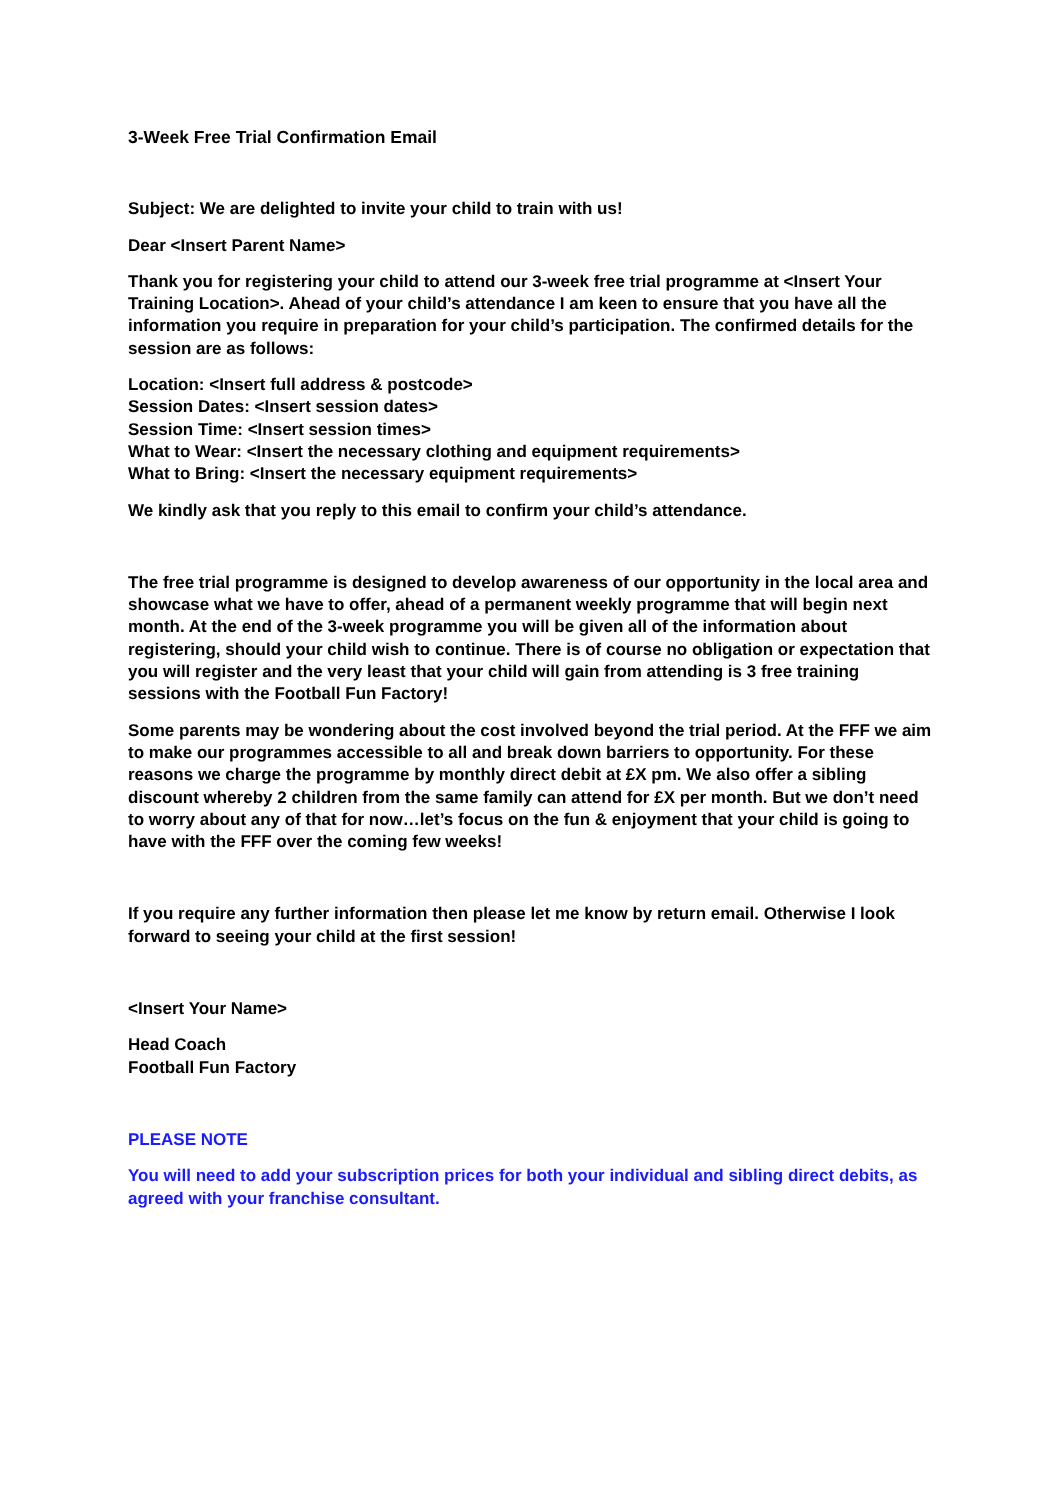3-Week Free Trial Confirmation Email
Subject: We are delighted to invite your child to train with us!
Dear <Insert Parent Name>
Thank you for registering your child to attend our 3-week free trial programme at <Insert Your Training Location>. Ahead of your child’s attendance I am keen to ensure that you have all the information you require in preparation for your child’s participation. The confirmed details for the session are as follows:
Location: <Insert full address & postcode>
Session Dates: <Insert session dates>
Session Time: <Insert session times>
What to Wear: <Insert the necessary clothing and equipment requirements>
What to Bring: <Insert the necessary equipment requirements>
We kindly ask that you reply to this email to confirm your child’s attendance.
The free trial programme is designed to develop awareness of our opportunity in the local area and showcase what we have to offer, ahead of a permanent weekly programme that will begin next month. At the end of the 3-week programme you will be given all of the information about registering, should your child wish to continue. There is of course no obligation or expectation that you will register and the very least that your child will gain from attending is 3 free training sessions with the Football Fun Factory!
Some parents may be wondering about the cost involved beyond the trial period. At the FFF we aim to make our programmes accessible to all and break down barriers to opportunity. For these reasons we charge the programme by monthly direct debit at £X pm. We also offer a sibling discount whereby 2 children from the same family can attend for £X per month. But we don’t need to worry about any of that for now…let’s focus on the fun & enjoyment that your child is going to have with the FFF over the coming few weeks!
If you require any further information then please let me know by return email. Otherwise I look forward to seeing your child at the first session!
<Insert Your Name>
Head Coach
Football Fun Factory
PLEASE NOTE
You will need to add your subscription prices for both your individual and sibling direct debits, as agreed with your franchise consultant.